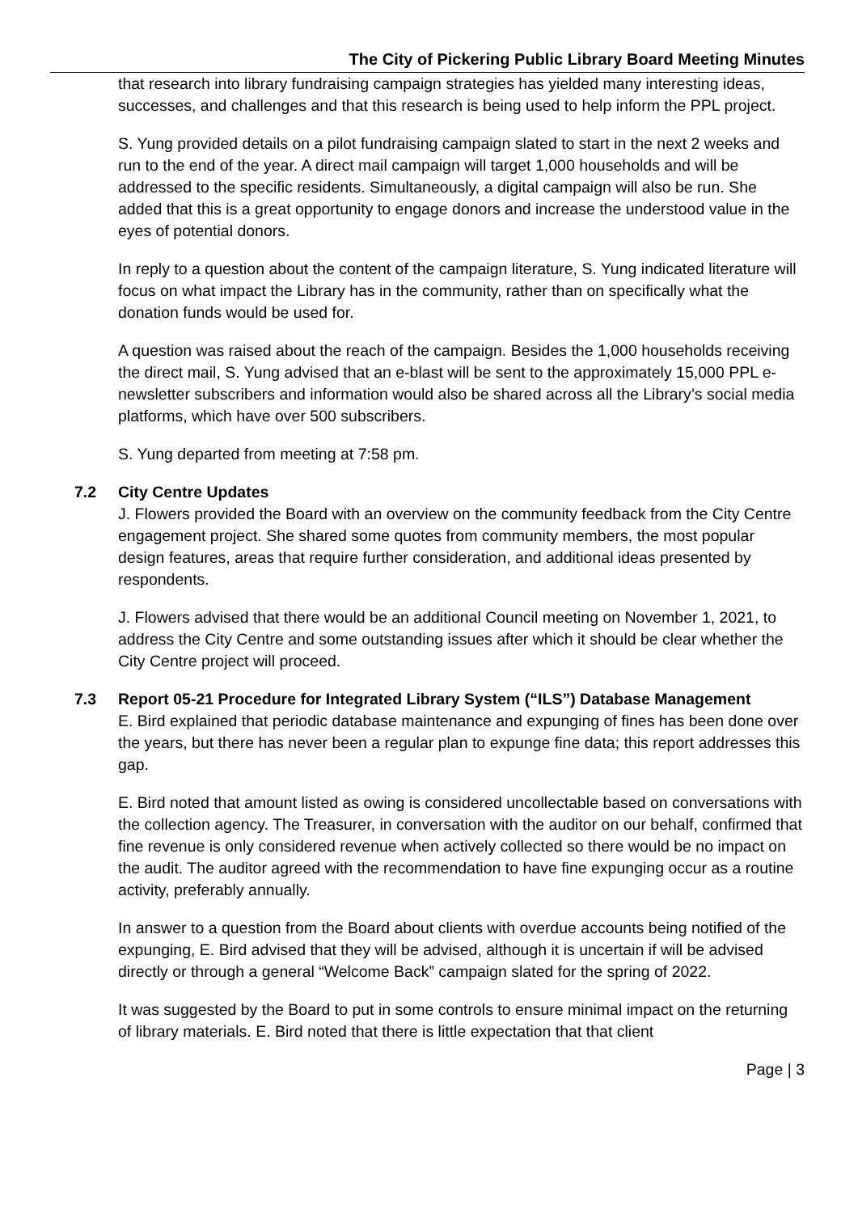The City of Pickering Public Library Board Meeting Minutes
that research into library fundraising campaign strategies has yielded many interesting ideas, successes, and challenges and that this research is being used to help inform the PPL project.
S. Yung provided details on a pilot fundraising campaign slated to start in the next 2 weeks and run to the end of the year. A direct mail campaign will target 1,000 households and will be addressed to the specific residents. Simultaneously, a digital campaign will also be run. She added that this is a great opportunity to engage donors and increase the understood value in the eyes of potential donors.
In reply to a question about the content of the campaign literature, S. Yung indicated literature will focus on what impact the Library has in the community, rather than on specifically what the donation funds would be used for.
A question was raised about the reach of the campaign. Besides the 1,000 households receiving the direct mail, S. Yung advised that an e-blast will be sent to the approximately 15,000 PPL e-newsletter subscribers and information would also be shared across all the Library’s social media platforms, which have over 500 subscribers.
S. Yung departed from meeting at 7:58 pm.
7.2 City Centre Updates
J. Flowers provided the Board with an overview on the community feedback from the City Centre engagement project. She shared some quotes from community members, the most popular design features, areas that require further consideration, and additional ideas presented by respondents.
J. Flowers advised that there would be an additional Council meeting on November 1, 2021, to address the City Centre and some outstanding issues after which it should be clear whether the City Centre project will proceed.
7.3 Report 05-21 Procedure for Integrated Library System (“ILS”) Database Management
E. Bird explained that periodic database maintenance and expunging of fines has been done over the years, but there has never been a regular plan to expunge fine data; this report addresses this gap.
E. Bird noted that amount listed as owing is considered uncollectable based on conversations with the collection agency. The Treasurer, in conversation with the auditor on our behalf, confirmed that fine revenue is only considered revenue when actively collected so there would be no impact on the audit. The auditor agreed with the recommendation to have fine expunging occur as a routine activity, preferably annually.
In answer to a question from the Board about clients with overdue accounts being notified of the expunging, E. Bird advised that they will be advised, although it is uncertain if will be advised directly or through a general “Welcome Back” campaign slated for the spring of 2022.
It was suggested by the Board to put in some controls to ensure minimal impact on the returning of library materials. E. Bird noted that there is little expectation that that client
Page | 3